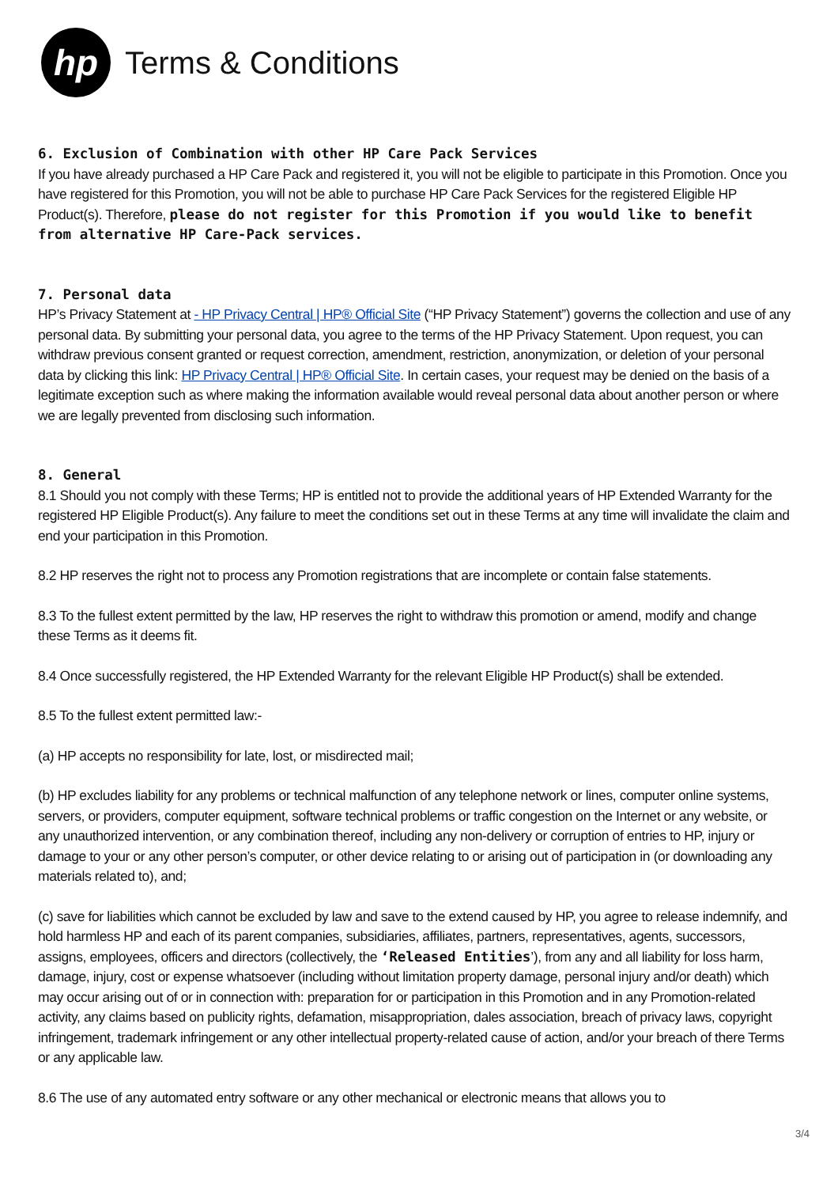hp
Terms & Conditions
6. Exclusion of Combination with other HP Care Pack Services
If you have already purchased a HP Care Pack and registered it, you will not be eligible to participate in this Promotion. Once you have registered for this Promotion, you will not be able to purchase HP Care Pack Services for the registered Eligible HP Product(s). Therefore, please do not register for this Promotion if you would like to benefit from alternative HP Care-Pack services.
7. Personal data
HP’s Privacy Statement at - HP Privacy Central | HP® Official Site (“HP Privacy Statement”) governs the collection and use of any personal data. By submitting your personal data, you agree to the terms of the HP Privacy Statement. Upon request, you can withdraw previous consent granted or request correction, amendment, restriction, anonymization, or deletion of your personal data by clicking this link: HP Privacy Central | HP® Official Site. In certain cases, your request may be denied on the basis of a legitimate exception such as where making the information available would reveal personal data about another person or where we are legally prevented from disclosing such information.
8. General
8.1 Should you not comply with these Terms; HP is entitled not to provide the additional years of HP Extended Warranty for the registered HP Eligible Product(s). Any failure to meet the conditions set out in these Terms at any time will invalidate the claim and end your participation in this Promotion.
8.2 HP reserves the right not to process any Promotion registrations that are incomplete or contain false statements.
8.3 To the fullest extent permitted by the law, HP reserves the right to withdraw this promotion or amend, modify and change these Terms as it deems fit.
8.4 Once successfully registered, the HP Extended Warranty for the relevant Eligible HP Product(s) shall be extended.
8.5 To the fullest extent permitted law:-
(a) HP accepts no responsibility for late, lost, or misdirected mail;
(b) HP excludes liability for any problems or technical malfunction of any telephone network or lines, computer online systems, servers, or providers, computer equipment, software technical problems or traffic congestion on the Internet or any website, or any unauthorized intervention, or any combination thereof, including any non-delivery or corruption of entries to HP, injury or damage to your or any other person’s computer, or other device relating to or arising out of participation in (or downloading any materials related to), and;
(c) save for liabilities which cannot be excluded by law and save to the extend caused by HP, you agree to release indemnify, and hold harmless HP and each of its parent companies, subsidiaries, affiliates, partners, representatives, agents, successors, assigns, employees, officers and directors (collectively, the ‘Released Entities’), from any and all liability for loss harm, damage, injury, cost or expense whatsoever (including without limitation property damage, personal injury and/or death) which may occur arising out of or in connection with: preparation for or participation in this Promotion and in any Promotion-related activity, any claims based on publicity rights, defamation, misappropriation, dales association, breach of privacy laws, copyright infringement, trademark infringement or any other intellectual property-related cause of action, and/or your breach of there Terms or any applicable law.
8.6 The use of any automated entry software or any other mechanical or electronic means that allows you to
3/4